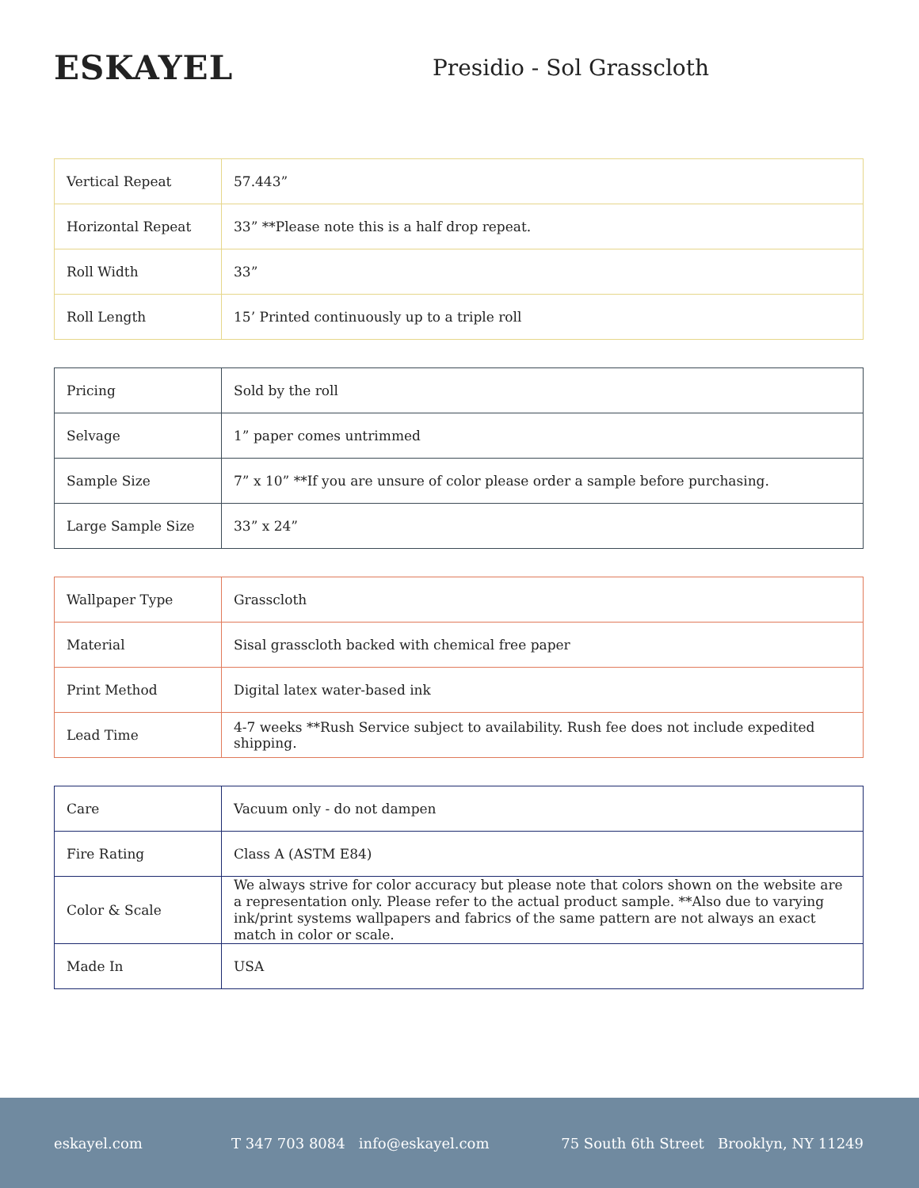ESKAYEL
Presidio - Sol Grasscloth
| Vertical Repeat | 57.443” |
| Horizontal Repeat | 33” **Please note this is a half drop repeat. |
| Roll Width | 33” |
| Roll Length | 15’ Printed continuously up to a triple roll |
| Pricing | Sold by the roll |
| Selvage | 1” paper comes untrimmed |
| Sample Size | 7” x 10” **If you are unsure of color please order a sample before purchasing. |
| Large Sample Size | 33” x 24” |
| Wallpaper Type | Grasscloth |
| Material | Sisal grasscloth backed with chemical free paper |
| Print Method | Digital latex water-based ink |
| Lead Time | 4-7 weeks **Rush Service subject to availability. Rush fee does not include expedited shipping. |
| Care | Vacuum only - do not dampen |
| Fire Rating | Class A (ASTM E84) |
| Color & Scale | We always strive for color accuracy but please note that colors shown on the website are a representation only. Please refer to the actual product sample. **Also due to varying ink/print systems wallpapers and fabrics of the same pattern are not always an exact match in color or scale. |
| Made In | USA |
eskayel.com T 347 703 8084 info@eskayel.com 75 South 6th Street Brooklyn, NY 11249